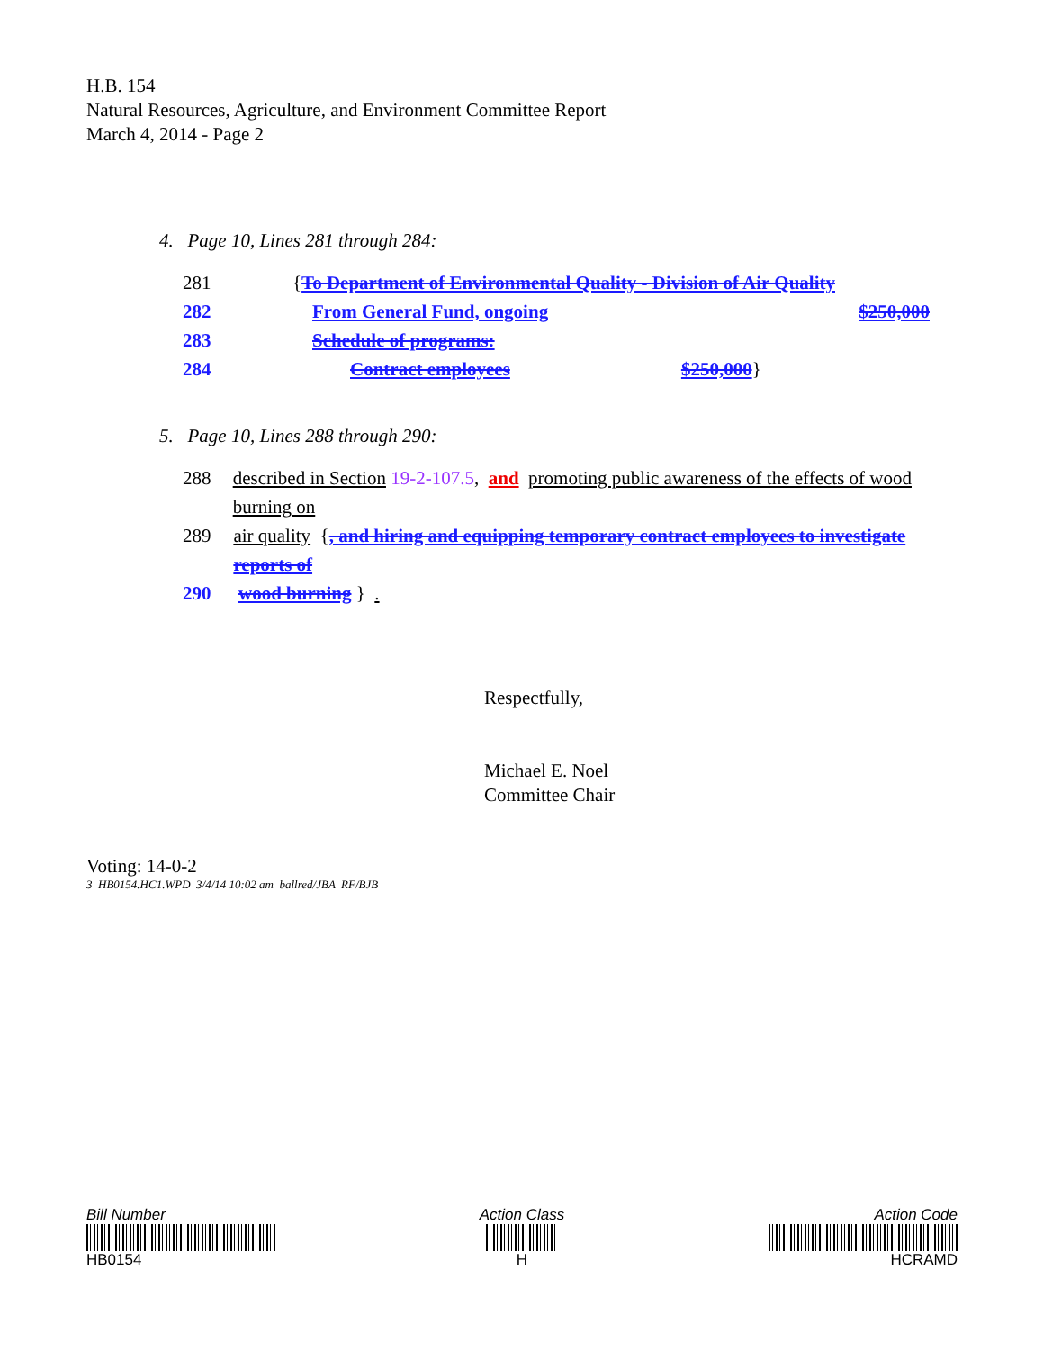H.B. 154
Natural Resources, Agriculture, and Environment Committee Report
March 4, 2014 - Page 2
4. Page 10, Lines 281 through 284:
281 {To Department of Environmental Quality - Division of Air Quality
282 From General Fund, ongoing $250,000
283 Schedule of programs:
284 Contract employees $250,000 }
5. Page 10, Lines 288 through 290:
288 described in Section 19-2-107.5, and promoting public awareness of the effects of wood burning on
289 air quality {, and hiring and equipping temporary contract employees to investigate reports of
290 wood burning } .
Respectfully,
Michael E. Noel
Committee Chair
Voting: 14-0-2
3 HB0154.HC1.WPD 3/4/14 10:02 am ballred/JBA RF/BJB
Bill Number
HB0154
Action Class
H
Action Code
HCRAMD